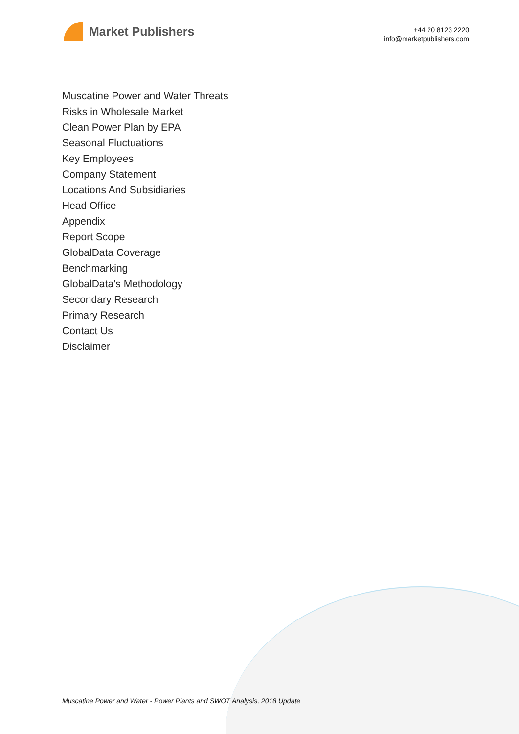Market Publishers
+44 20 8123 2220
info@marketpublishers.com
Muscatine Power and Water Threats
Risks in Wholesale Market
Clean Power Plan by EPA
Seasonal Fluctuations
Key Employees
Company Statement
Locations And Subsidiaries
Head Office
Appendix
Report Scope
GlobalData Coverage
Benchmarking
GlobalData’s Methodology
Secondary Research
Primary Research
Contact Us
Disclaimer
Muscatine Power and Water - Power Plants and SWOT Analysis, 2018 Update